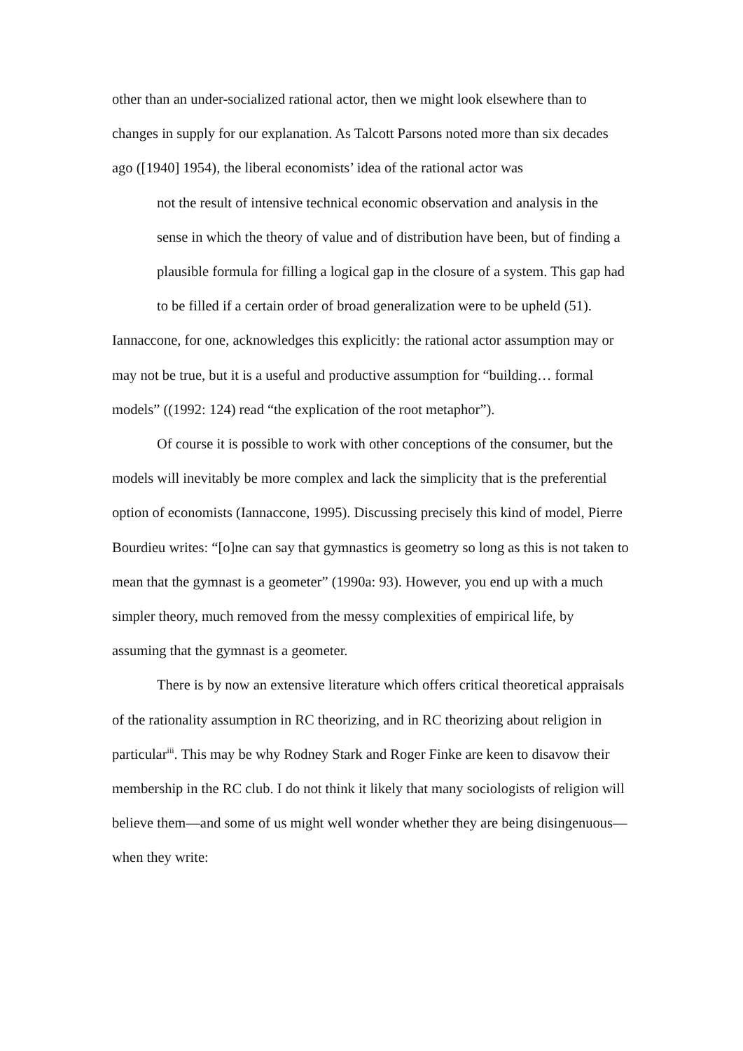other than an under-socialized rational actor, then we might look elsewhere than to changes in supply for our explanation. As Talcott Parsons noted more than six decades ago ([1940] 1954), the liberal economists’ idea of the rational actor was
not the result of intensive technical economic observation and analysis in the sense in which the theory of value and of distribution have been, but of finding a plausible formula for filling a logical gap in the closure of a system. This gap had to be filled if a certain order of broad generalization were to be upheld (51).
Iannaccone, for one, acknowledges this explicitly: the rational actor assumption may or may not be true, but it is a useful and productive assumption for “building… formal models” ((1992: 124) read “the explication of the root metaphor”).
Of course it is possible to work with other conceptions of the consumer, but the models will inevitably be more complex and lack the simplicity that is the preferential option of economists (Iannaccone, 1995). Discussing precisely this kind of model, Pierre Bourdieu writes: “[o]ne can say that gymnastics is geometry so long as this is not taken to mean that the gymnast is a geometer” (1990a: 93). However, you end up with a much simpler theory, much removed from the messy complexities of empirical life, by assuming that the gymnast is a geometer.
There is by now an extensive literature which offers critical theoretical appraisals of the rationality assumption in RC theorizing, and in RC theorizing about religion in particular<sup>iii</sup>. This may be why Rodney Stark and Roger Finke are keen to disavow their membership in the RC club. I do not think it likely that many sociologists of religion will believe them—and some of us might well wonder whether they are being disingenuous—when they write: